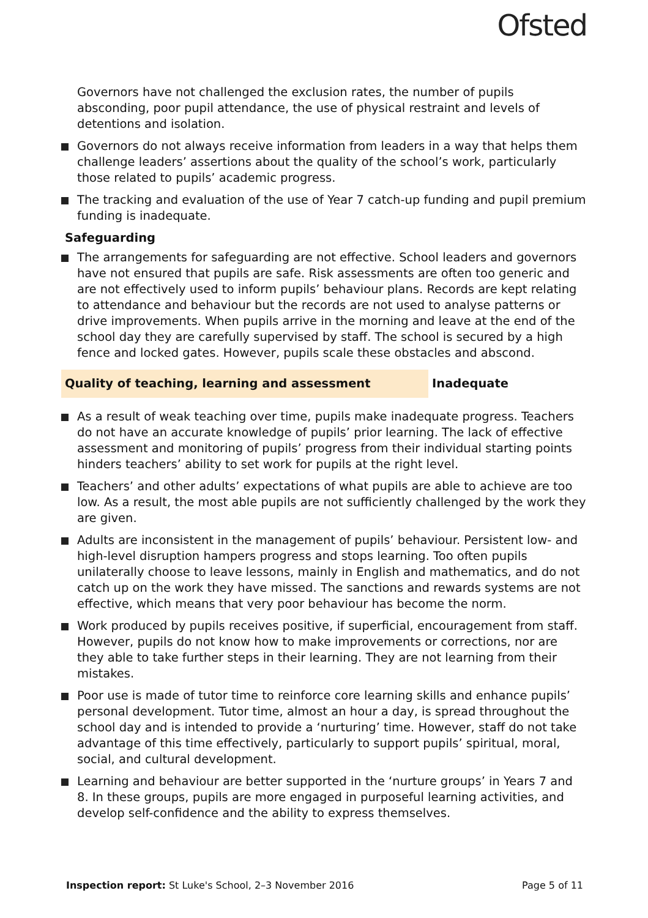Ofsted
Governors have not challenged the exclusion rates, the number of pupils absconding, poor pupil attendance, the use of physical restraint and levels of detentions and isolation.
Governors do not always receive information from leaders in a way that helps them challenge leaders’ assertions about the quality of the school’s work, particularly those related to pupils’ academic progress.
The tracking and evaluation of the use of Year 7 catch-up funding and pupil premium funding is inadequate.
Safeguarding
The arrangements for safeguarding are not effective. School leaders and governors have not ensured that pupils are safe. Risk assessments are often too generic and are not effectively used to inform pupils’ behaviour plans. Records are kept relating to attendance and behaviour but the records are not used to analyse patterns or drive improvements. When pupils arrive in the morning and leave at the end of the school day they are carefully supervised by staff. The school is secured by a high fence and locked gates. However, pupils scale these obstacles and abscond.
Quality of teaching, learning and assessment Inadequate
As a result of weak teaching over time, pupils make inadequate progress. Teachers do not have an accurate knowledge of pupils’ prior learning. The lack of effective assessment and monitoring of pupils’ progress from their individual starting points hinders teachers’ ability to set work for pupils at the right level.
Teachers’ and other adults’ expectations of what pupils are able to achieve are too low. As a result, the most able pupils are not sufficiently challenged by the work they are given.
Adults are inconsistent in the management of pupils’ behaviour. Persistent low- and high-level disruption hampers progress and stops learning. Too often pupils unilaterally choose to leave lessons, mainly in English and mathematics, and do not catch up on the work they have missed. The sanctions and rewards systems are not effective, which means that very poor behaviour has become the norm.
Work produced by pupils receives positive, if superficial, encouragement from staff. However, pupils do not know how to make improvements or corrections, nor are they able to take further steps in their learning. They are not learning from their mistakes.
Poor use is made of tutor time to reinforce core learning skills and enhance pupils’ personal development. Tutor time, almost an hour a day, is spread throughout the school day and is intended to provide a ‘nurturing’ time. However, staff do not take advantage of this time effectively, particularly to support pupils’ spiritual, moral, social, and cultural development.
Learning and behaviour are better supported in the ‘nurture groups’ in Years 7 and 8. In these groups, pupils are more engaged in purposeful learning activities, and develop self-confidence and the ability to express themselves.
Inspection report: St Luke's School, 2–3 November 2016 Page 5 of 11